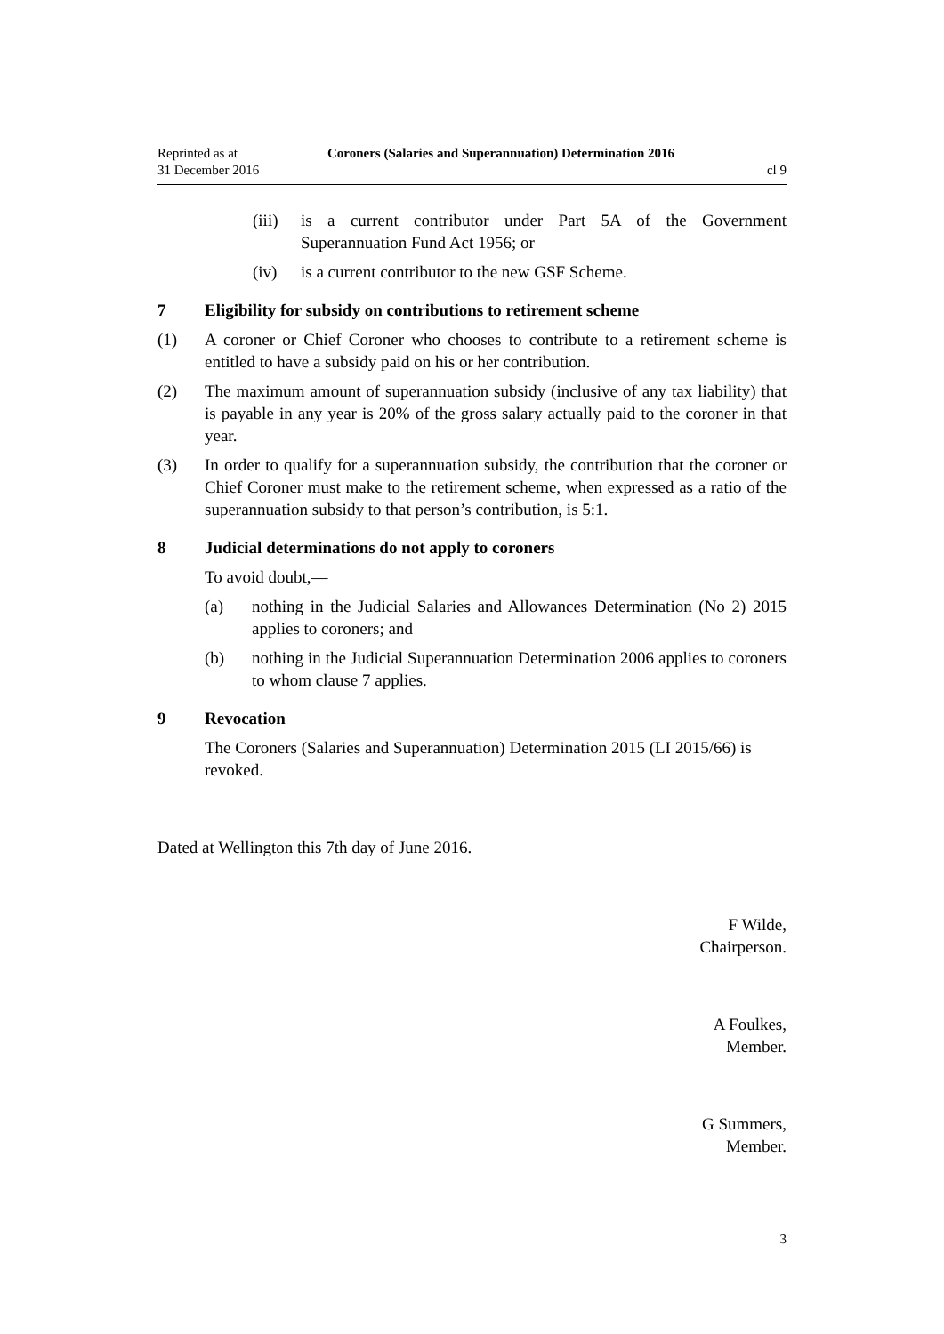Reprinted as at
31 December 2016
Coroners (Salaries and Superannuation) Determination 2016
cl 9
(iii) is a current contributor under Part 5A of the Government Superannuation Fund Act 1956; or
(iv) is a current contributor to the new GSF Scheme.
7 Eligibility for subsidy on contributions to retirement scheme
(1) A coroner or Chief Coroner who chooses to contribute to a retirement scheme is entitled to have a subsidy paid on his or her contribution.
(2) The maximum amount of superannuation subsidy (inclusive of any tax liability) that is payable in any year is 20% of the gross salary actually paid to the coroner in that year.
(3) In order to qualify for a superannuation subsidy, the contribution that the coroner or Chief Coroner must make to the retirement scheme, when expressed as a ratio of the superannuation subsidy to that person’s contribution, is 5:1.
8 Judicial determinations do not apply to coroners
To avoid doubt,—
(a) nothing in the Judicial Salaries and Allowances Determination (No 2) 2015 applies to coroners; and
(b) nothing in the Judicial Superannuation Determination 2006 applies to coroners to whom clause 7 applies.
9 Revocation
The Coroners (Salaries and Superannuation) Determination 2015 (LI 2015/66) is revoked.
Dated at Wellington this 7th day of June 2016.
F Wilde,
Chairperson.
A Foulkes,
Member.
G Summers,
Member.
3